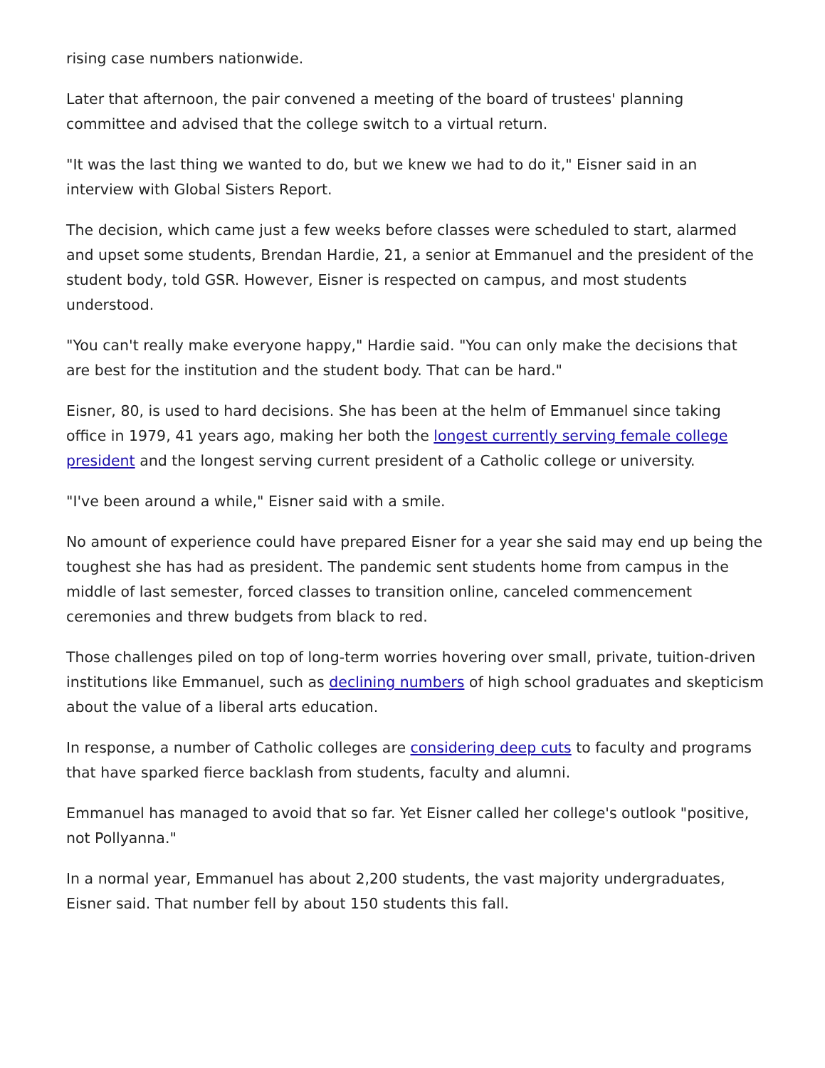rising case numbers nationwide.
Later that afternoon, the pair convened a meeting of the board of trustees' planning committee and advised that the college switch to a virtual return.
"It was the last thing we wanted to do, but we knew we had to do it," Eisner said in an interview with Global Sisters Report.
The decision, which came just a few weeks before classes were scheduled to start, alarmed and upset some students, Brendan Hardie, 21, a senior at Emmanuel and the president of the student body, told GSR. However, Eisner is respected on campus, and most students understood.
"You can't really make everyone happy," Hardie said. "You can only make the decisions that are best for the institution and the student body. That can be hard."
Eisner, 80, is used to hard decisions. She has been at the helm of Emmanuel since taking office in 1979, 41 years ago, making her both the longest currently serving female college president and the longest serving current president of a Catholic college or university.
"I've been around a while," Eisner said with a smile.
No amount of experience could have prepared Eisner for a year she said may end up being the toughest she has had as president. The pandemic sent students home from campus in the middle of last semester, forced classes to transition online, canceled commencement ceremonies and threw budgets from black to red.
Those challenges piled on top of long-term worries hovering over small, private, tuition-driven institutions like Emmanuel, such as declining numbers of high school graduates and skepticism about the value of a liberal arts education.
In response, a number of Catholic colleges are considering deep cuts to faculty and programs that have sparked fierce backlash from students, faculty and alumni.
Emmanuel has managed to avoid that so far. Yet Eisner called her college's outlook "positive, not Pollyanna."
In a normal year, Emmanuel has about 2,200 students, the vast majority undergraduates, Eisner said. That number fell by about 150 students this fall.